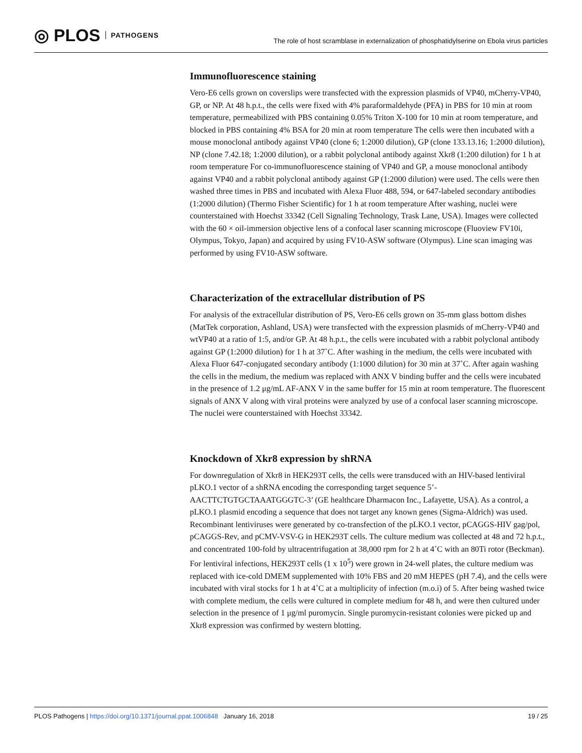◎ PLOS PATHOGENS
The role of host scramblase in externalization of phosphatidylserine on Ebola virus particles
Immunofluorescence staining
Vero-E6 cells grown on coverslips were transfected with the expression plasmids of VP40, mCherry-VP40, GP, or NP. At 48 h.p.t., the cells were fixed with 4% paraformaldehyde (PFA) in PBS for 10 min at room temperature, permeabilized with PBS containing 0.05% Triton X-100 for 10 min at room temperature, and blocked in PBS containing 4% BSA for 20 min at room temperature The cells were then incubated with a mouse monoclonal antibody against VP40 (clone 6; 1:2000 dilution), GP (clone 133.13.16; 1:2000 dilution), NP (clone 7.42.18; 1:2000 dilution), or a rabbit polyclonal antibody against Xkr8 (1:200 dilution) for 1 h at room temperature For co-immunofluorescence staining of VP40 and GP, a mouse monoclonal antibody against VP40 and a rabbit polyclonal antibody against GP (1:2000 dilution) were used. The cells were then washed three times in PBS and incubated with Alexa Fluor 488, 594, or 647-labeled secondary antibodies (1:2000 dilution) (Thermo Fisher Scientific) for 1 h at room temperature After washing, nuclei were counterstained with Hoechst 33342 (Cell Signaling Technology, Trask Lane, USA). Images were collected with the 60 × oil-immersion objective lens of a confocal laser scanning microscope (Fluoview FV10i, Olympus, Tokyo, Japan) and acquired by using FV10-ASW software (Olympus). Line scan imaging was performed by using FV10-ASW software.
Characterization of the extracellular distribution of PS
For analysis of the extracellular distribution of PS, Vero-E6 cells grown on 35-mm glass bottom dishes (MatTek corporation, Ashland, USA) were transfected with the expression plasmids of mCherry-VP40 and wtVP40 at a ratio of 1:5, and/or GP. At 48 h.p.t., the cells were incubated with a rabbit polyclonal antibody against GP (1:2000 dilution) for 1 h at 37˚C. After washing in the medium, the cells were incubated with Alexa Fluor 647-conjugated secondary antibody (1:1000 dilution) for 30 min at 37˚C. After again washing the cells in the medium, the medium was replaced with ANX V binding buffer and the cells were incubated in the presence of 1.2 μg/mL AF-ANX V in the same buffer for 15 min at room temperature. The fluorescent signals of ANX V along with viral proteins were analyzed by use of a confocal laser scanning microscope. The nuclei were counterstained with Hoechst 33342.
Knockdown of Xkr8 expression by shRNA
For downregulation of Xkr8 in HEK293T cells, the cells were transduced with an HIV-based lentiviral pLKO.1 vector of a shRNA encoding the corresponding target sequence 5’-AACTTCTGTGCTAAATGGGTC-3’ (GE healthcare Dharmacon Inc., Lafayette, USA). As a control, a pLKO.1 plasmid encoding a sequence that does not target any known genes (Sigma-Aldrich) was used. Recombinant lentiviruses were generated by co-transfection of the pLKO.1 vector, pCAGGS-HIV gag/pol, pCAGGS-Rev, and pCMV-VSV-G in HEK293T cells. The culture medium was collected at 48 and 72 h.p.t., and concentrated 100-fold by ultracentrifugation at 38,000 rpm for 2 h at 4˚C with an 80Ti rotor (Beckman). For lentiviral infections, HEK293T cells (1 x 10<sup>5</sup>) were grown in 24-well plates, the culture medium was replaced with ice-cold DMEM supplemented with 10% FBS and 20 mM HEPES (pH 7.4), and the cells were incubated with viral stocks for 1 h at 4˚C at a multiplicity of infection (m.o.i) of 5. After being washed twice with complete medium, the cells were cultured in complete medium for 48 h, and were then cultured under selection in the presence of 1 μg/ml puromycin. Single puromycin-resistant colonies were picked up and Xkr8 expression was confirmed by western blotting.
PLOS Pathogens | https://doi.org/10.1371/journal.ppat.1006848 January 16, 2018
19 / 25